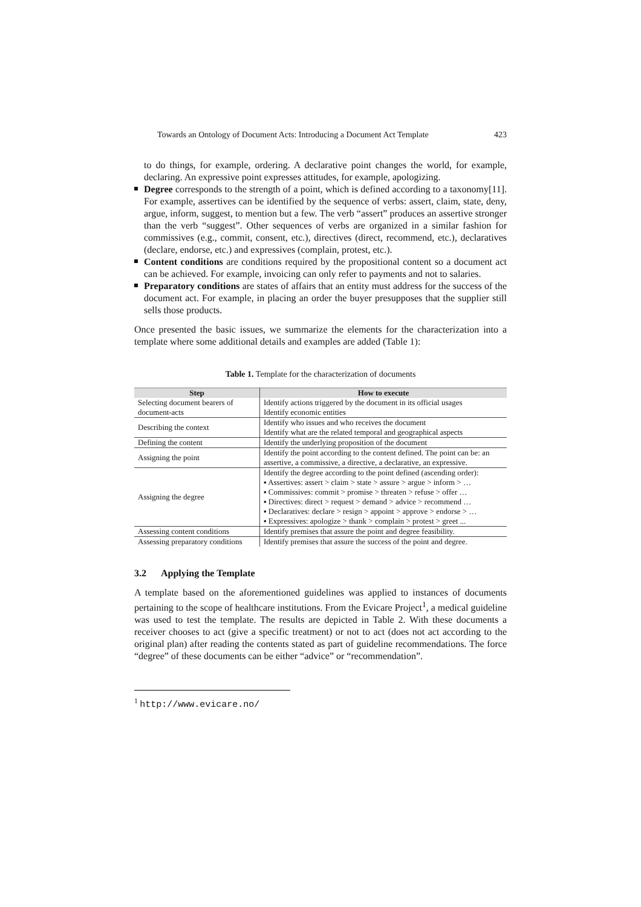Towards an Ontology of Document Acts: Introducing a Document Act Template 423
to do things, for example, ordering. A declarative point changes the world, for example, declaring. An expressive point expresses attitudes, for example, apologizing.
Degree corresponds to the strength of a point, which is defined according to a taxonomy[11]. For example, assertives can be identified by the sequence of verbs: assert, claim, state, deny, argue, inform, suggest, to mention but a few. The verb “assert” produces an assertive stronger than the verb “suggest”. Other sequences of verbs are organized in a similar fashion for commissives (e.g., commit, consent, etc.), directives (direct, recommend, etc.), declaratives (declare, endorse, etc.) and expressives (complain, protest, etc.).
Content conditions are conditions required by the propositional content so a document act can be achieved. For example, invoicing can only refer to payments and not to salaries.
Preparatory conditions are states of affairs that an entity must address for the success of the document act. For example, in placing an order the buyer presupposes that the supplier still sells those products.
Once presented the basic issues, we summarize the elements for the characterization into a template where some additional details and examples are added (Table 1):
Table 1. Template for the characterization of documents
| Step | How to execute |
| --- | --- |
| Selecting document bearers of document-acts | Identify actions triggered by the document in its official usages Identify economic entities |
| Describing the context | Identify who issues and who receives the document Identify what are the related temporal and geographical aspects |
| Defining the content | Identify the underlying proposition of the document |
| Assigning the point | Identify the point according to the content defined. The point can be: an assertive, a commissive, a directive, a declarative, an expressive. |
| Assigning the degree | Identify the degree according to the point defined (ascending order): ▪ Assertives: assert > claim > state > assure > argue > inform > … ▪ Commissives: commit > promise > threaten > refuse > offer … ▪ Directives: direct > request > demand > advice > recommend … ▪ Declaratives: declare > resign > appoint > approve > endorse > … ▪ Expressives: apologize > thank > complain > protest > greet ... |
| Assessing content conditions | Identify premises that assure the point and degree feasibility. |
| Assessing preparatory conditions | Identify premises that assure the success of the point and degree. |
3.2 Applying the Template
A template based on the aforementioned guidelines was applied to instances of documents pertaining to the scope of healthcare institutions. From the Evicare Project<sup>1</sup>, a medical guideline was used to test the template. The results are depicted in Table 2. With these documents a receiver chooses to act (give a specific treatment) or not to act (does not act according to the original plan) after reading the contents stated as part of guideline recommendations. The force “degree” of these documents can be either “advice” or “recommendation”.
<sup>1</sup> http://www.evicare.no/